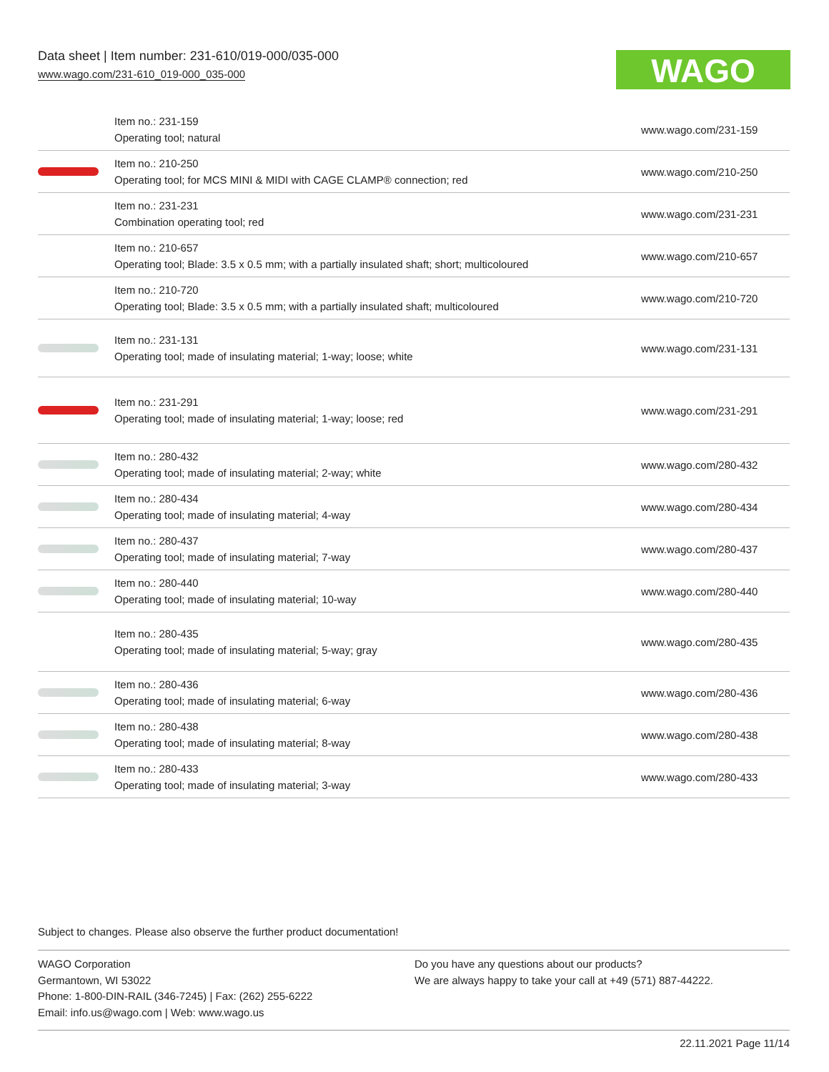Data sheet | Item number: 231-610/019-000/035-000
www.wago.com/231-610_019-000_035-000
WAGO
| | Item no.: 231-159 Operating tool; natural | www.wago.com/231-159 |
| | Item no.: 210-250 Operating tool; for MCS MINI & MIDI with CAGE CLAMP® connection; red | www.wago.com/210-250 |
| | Item no.: 231-231 Combination operating tool; red | www.wago.com/231-231 |
| | Item no.: 210-657 Operating tool; Blade: 3.5 x 0.5 mm; with a partially insulated shaft; short; multicoloured | www.wago.com/210-657 |
| | Item no.: 210-720 Operating tool; Blade: 3.5 x 0.5 mm; with a partially insulated shaft; multicoloured | www.wago.com/210-720 |
| | Item no.: 231-131 Operating tool; made of insulating material; 1-way; loose; white | www.wago.com/231-131 |
| | Item no.: 231-291 Operating tool; made of insulating material; 1-way; loose; red | www.wago.com/231-291 |
| | Item no.: 280-432 Operating tool; made of insulating material; 2-way; white | www.wago.com/280-432 |
| | Item no.: 280-434 Operating tool; made of insulating material; 4-way | www.wago.com/280-434 |
| | Item no.: 280-437 Operating tool; made of insulating material; 7-way | www.wago.com/280-437 |
| | Item no.: 280-440 Operating tool; made of insulating material; 10-way | www.wago.com/280-440 |
| | Item no.: 280-435 Operating tool; made of insulating material; 5-way; gray | www.wago.com/280-435 |
| | Item no.: 280-436 Operating tool; made of insulating material; 6-way | www.wago.com/280-436 |
| | Item no.: 280-438 Operating tool; made of insulating material; 8-way | www.wago.com/280-438 |
| | Item no.: 280-433 Operating tool; made of insulating material; 3-way | www.wago.com/280-433 |
Subject to changes. Please also observe the further product documentation!
WAGO Corporation
Germantown, WI 53022
Phone: 1-800-DIN-RAIL (346-7245) | Fax: (262) 255-6222
Email: info.us@wago.com | Web: www.wago.us
Do you have any questions about our products?
We are always happy to take your call at +49 (571) 887-44222.
22.11.2021 Page 11/14